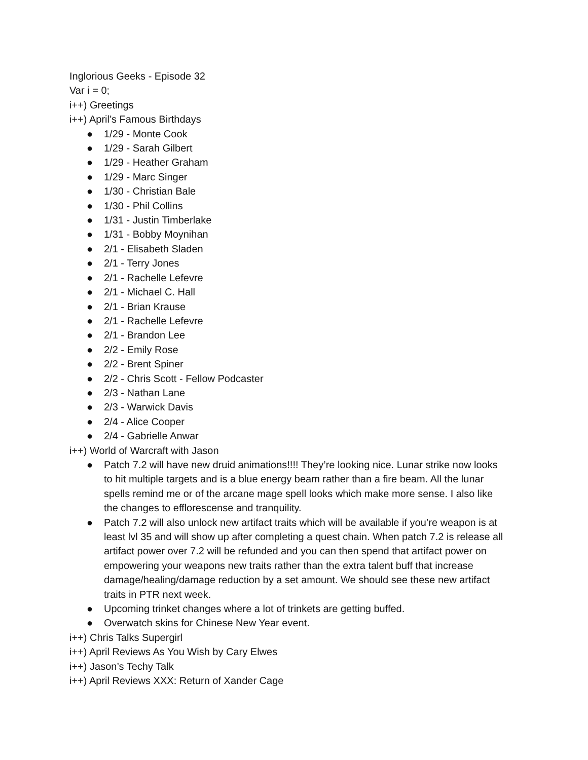Inglorious Geeks - Episode 32
Var i = 0;
i++) Greetings
i++) April’s Famous Birthdays
● 1/29 - Monte Cook
● 1/29 - Sarah Gilbert
● 1/29 - Heather Graham
● 1/29 - Marc Singer
● 1/30 - Christian Bale
● 1/30 - Phil Collins
● 1/31 - Justin Timberlake
● 1/31 - Bobby Moynihan
● 2/1 - Elisabeth Sladen
● 2/1 - Terry Jones
● 2/1 - Rachelle Lefevre
● 2/1 - Michael C. Hall
● 2/1 - Brian Krause
● 2/1 - Rachelle Lefevre
● 2/1 - Brandon Lee
● 2/2 - Emily Rose
● 2/2 - Brent Spiner
● 2/2 - Chris Scott - Fellow Podcaster
● 2/3 - Nathan Lane
● 2/3 - Warwick Davis
● 2/4 - Alice Cooper
● 2/4 - Gabrielle Anwar
i++) World of Warcraft with Jason
● Patch 7.2 will have new druid animations!!!! They’re looking nice. Lunar strike now looks to hit multiple targets and is a blue energy beam rather than a fire beam. All the lunar spells remind me or of the arcane mage spell looks which make more sense. I also like the changes to efflorescense and tranquility.
● Patch 7.2 will also unlock new artifact traits which will be available if you’re weapon is at least lvl 35 and will show up after completing a quest chain. When patch 7.2 is release all artifact power over 7.2 will be refunded and you can then spend that artifact power on empowering your weapons new traits rather than the extra talent buff that increase damage/healing/damage reduction by a set amount. We should see these new artifact traits in PTR next week.
● Upcoming trinket changes where a lot of trinkets are getting buffed.
● Overwatch skins for Chinese New Year event.
i++) Chris Talks Supergirl
i++) April Reviews As You Wish by Cary Elwes
i++) Jason’s Techy Talk
i++) April Reviews XXX: Return of Xander Cage